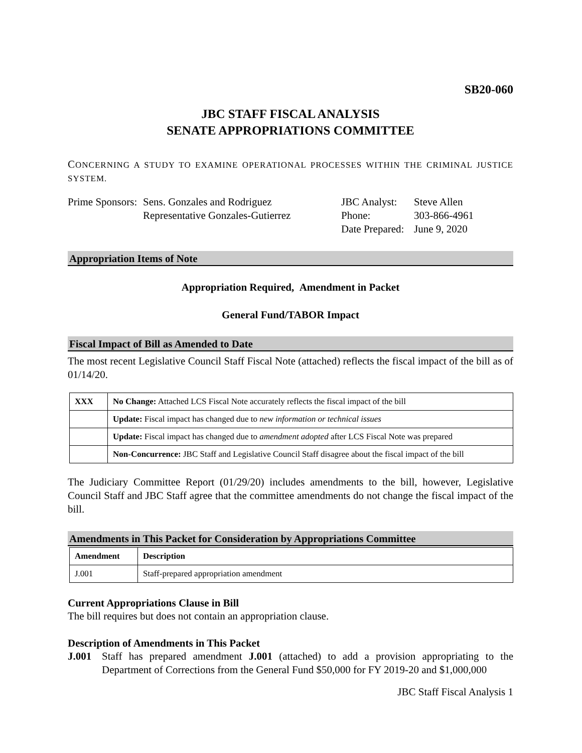SB20-060
JBC STAFF FISCAL ANALYSIS
SENATE APPROPRIATIONS COMMITTEE
CONCERNING A STUDY TO EXAMINE OPERATIONAL PROCESSES WITHIN THE CRIMINAL JUSTICE SYSTEM.
Prime Sponsors:
Sens. Gonzales and Rodriguez
Representative Gonzales-Gutierrez
JBC Analyst:
Phone:
Date Prepared:
Steve Allen
303-866-4961
June 9, 2020
Appropriation Items of Note
Appropriation Required, Amendment in Packet
General Fund/TABOR Impact
Fiscal Impact of Bill as Amended to Date
The most recent Legislative Council Staff Fiscal Note (attached) reflects the fiscal impact of the bill as of 01/14/20.
| XXX | No Change: Attached LCS Fiscal Note accurately reflects the fiscal impact of the bill |
| | Update: Fiscal impact has changed due to new information or technical issues |
| | Update: Fiscal impact has changed due to amendment adopted after LCS Fiscal Note was prepared |
| | Non-Concurrence: JBC Staff and Legislative Council Staff disagree about the fiscal impact of the bill |
The Judiciary Committee Report (01/29/20) includes amendments to the bill, however, Legislative Council Staff and JBC Staff agree that the committee amendments do not change the fiscal impact of the bill.
Amendments in This Packet for Consideration by Appropriations Committee
| Amendment | Description |
| --- | --- |
| J.001 | Staff-prepared appropriation amendment |
Current Appropriations Clause in Bill
The bill requires but does not contain an appropriation clause.
Description of Amendments in This Packet
J.001 Staff has prepared amendment J.001 (attached) to add a provision appropriating to the Department of Corrections from the General Fund $50,000 for FY 2019-20 and $1,000,000
JBC Staff Fiscal Analysis 1